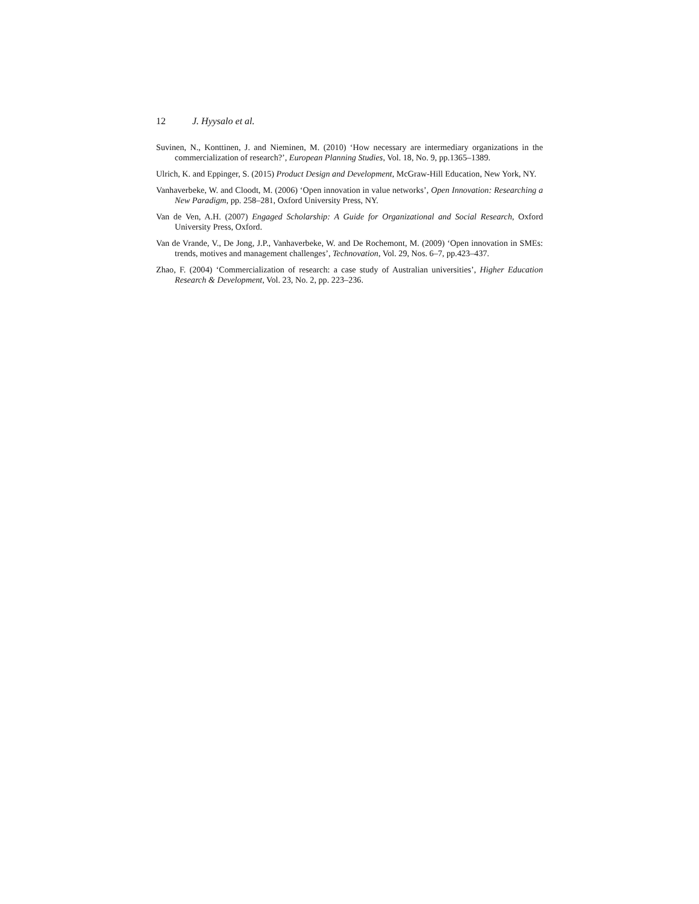12 J. Hyysalo et al.
Suvinen, N., Konttinen, J. and Nieminen, M. (2010) ‘How necessary are intermediary organizations in the commercialization of research?’, European Planning Studies, Vol. 18, No. 9, pp.1365–1389.
Ulrich, K. and Eppinger, S. (2015) Product Design and Development, McGraw-Hill Education, New York, NY.
Vanhaverbeke, W. and Cloodt, M. (2006) ‘Open innovation in value networks’, Open Innovation: Researching a New Paradigm, pp. 258–281, Oxford University Press, NY.
Van de Ven, A.H. (2007) Engaged Scholarship: A Guide for Organizational and Social Research, Oxford University Press, Oxford.
Van de Vrande, V., De Jong, J.P., Vanhaverbeke, W. and De Rochemont, M. (2009) ‘Open innovation in SMEs: trends, motives and management challenges’, Technovation, Vol. 29, Nos. 6–7, pp.423–437.
Zhao, F. (2004) ‘Commercialization of research: a case study of Australian universities’, Higher Education Research & Development, Vol. 23, No. 2, pp. 223–236.